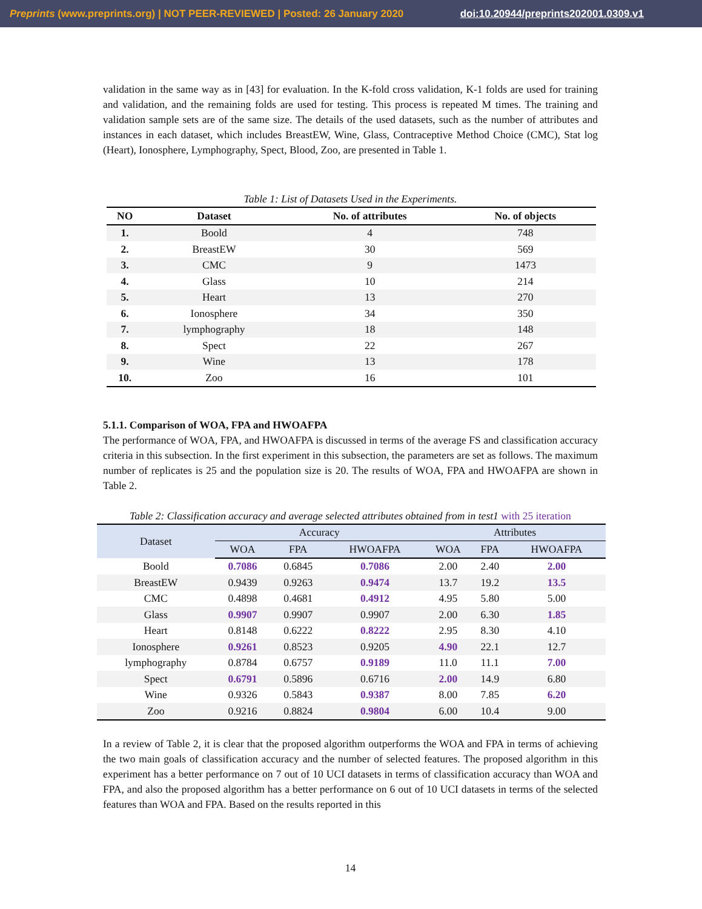Preprints (www.preprints.org) | NOT PEER-REVIEWED | Posted: 26 January 2020 doi:10.20944/preprints202001.0309.v1
validation in the same way as in [43] for evaluation. In the K-fold cross validation, K-1 folds are used for training and validation, and the remaining folds are used for testing. This process is repeated M times. The training and validation sample sets are of the same size. The details of the used datasets, such as the number of attributes and instances in each dataset, which includes BreastEW, Wine, Glass, Contraceptive Method Choice (CMC), Stat log (Heart), Ionosphere, Lymphography, Spect, Blood, Zoo, are presented in Table 1.
Table 1: List of Datasets Used in the Experiments.
| NO | Dataset | No. of attributes | No. of objects |
| --- | --- | --- | --- |
| 1. | Boold | 4 | 748 |
| 2. | BreastEW | 30 | 569 |
| 3. | CMC | 9 | 1473 |
| 4. | Glass | 10 | 214 |
| 5. | Heart | 13 | 270 |
| 6. | Ionosphere | 34 | 350 |
| 7. | lymphography | 18 | 148 |
| 8. | Spect | 22 | 267 |
| 9. | Wine | 13 | 178 |
| 10. | Zoo | 16 | 101 |
5.1.1. Comparison of WOA, FPA and HWOAFPA
The performance of WOA, FPA, and HWOAFPA is discussed in terms of the average FS and classification accuracy criteria in this subsection. In the first experiment in this subsection, the parameters are set as follows. The maximum number of replicates is 25 and the population size is 20. The results of WOA, FPA and HWOAFPA are shown in Table 2.
Table 2: Classification accuracy and average selected attributes obtained from in test1 with 25 iteration
| Dataset | Accuracy | | | Attributes | | |
| --- | --- | --- | --- | --- | --- | --- |
| | WOA | FPA | HWOAFPA | WOA | FPA | HWOAFPA |
| Boold | 0.7086 | 0.6845 | 0.7086 | 2.00 | 2.40 | 2.00 |
| BreastEW | 0.9439 | 0.9263 | 0.9474 | 13.7 | 19.2 | 13.5 |
| CMC | 0.4898 | 0.4681 | 0.4912 | 4.95 | 5.80 | 5.00 |
| Glass | 0.9907 | 0.9907 | 0.9907 | 2.00 | 6.30 | 1.85 |
| Heart | 0.8148 | 0.6222 | 0.8222 | 2.95 | 8.30 | 4.10 |
| Ionosphere | 0.9261 | 0.8523 | 0.9205 | 4.90 | 22.1 | 12.7 |
| lymphography | 0.8784 | 0.6757 | 0.9189 | 11.0 | 11.1 | 7.00 |
| Spect | 0.6791 | 0.5896 | 0.6716 | 2.00 | 14.9 | 6.80 |
| Wine | 0.9326 | 0.5843 | 0.9387 | 8.00 | 7.85 | 6.20 |
| Zoo | 0.9216 | 0.8824 | 0.9804 | 6.00 | 10.4 | 9.00 |
In a review of Table 2, it is clear that the proposed algorithm outperforms the WOA and FPA in terms of achieving the two main goals of classification accuracy and the number of selected features. The proposed algorithm in this experiment has a better performance on 7 out of 10 UCI datasets in terms of classification accuracy than WOA and FPA, and also the proposed algorithm has a better performance on 6 out of 10 UCI datasets in terms of the selected features than WOA and FPA. Based on the results reported in this
14